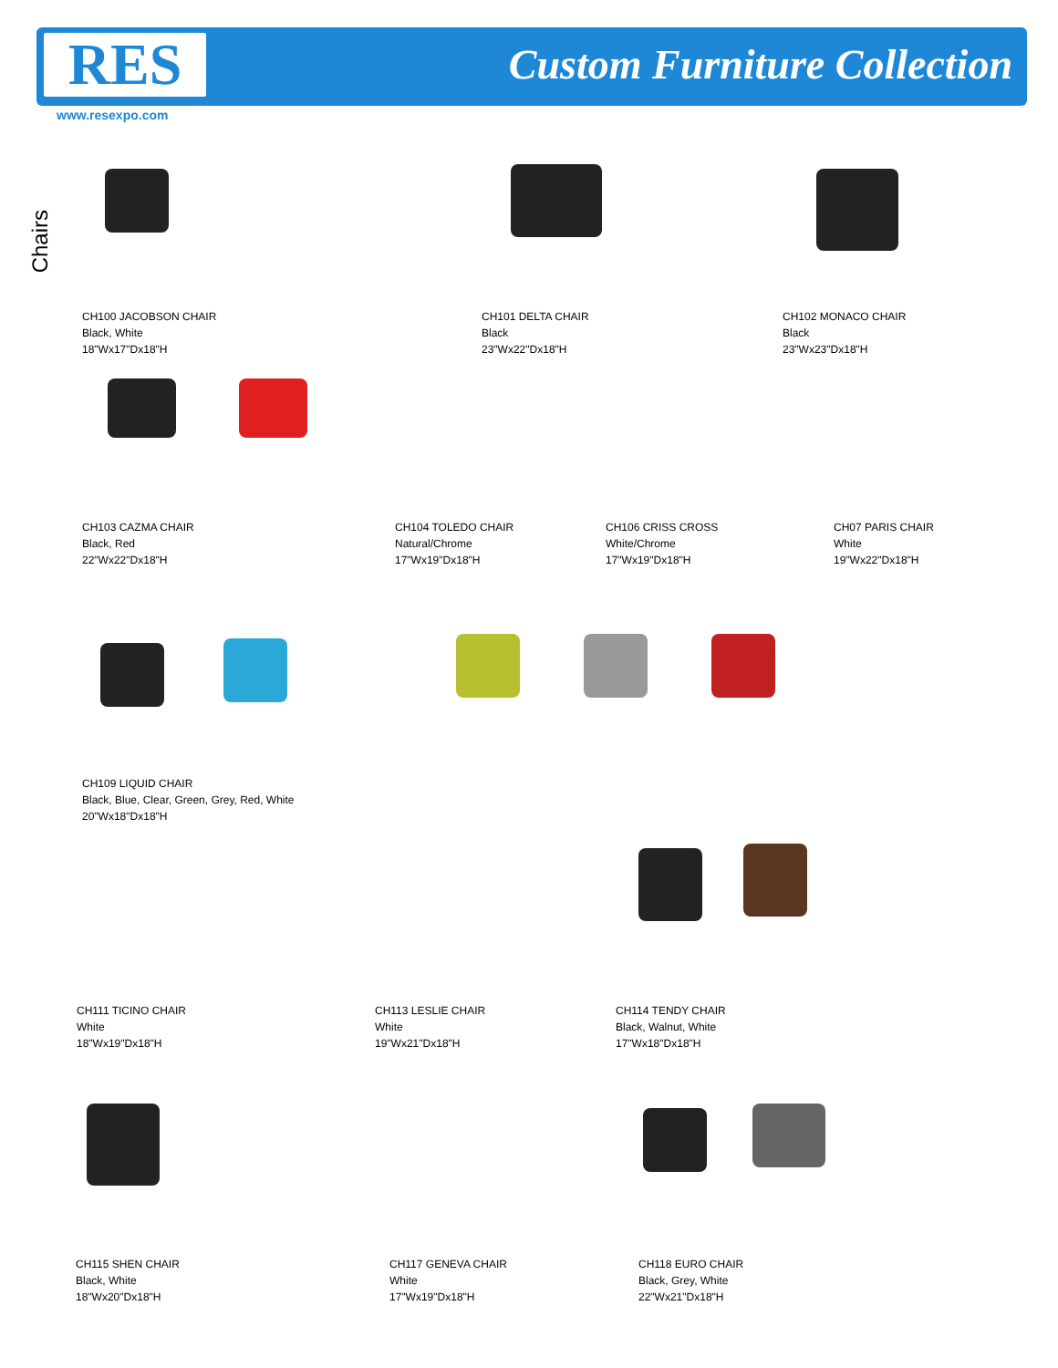RES Custom Furniture Collection
www.resexpo.com
Chairs
CH100 JACOBSON CHAIR
Black, White
18"Wx17"Dx18"H
CH101 DELTA CHAIR
Black
23"Wx22"Dx18"H
CH102 MONACO CHAIR
Black
23"Wx23"Dx18"H
CH103 CAZMA CHAIR
Black, Red
22"Wx22"Dx18"H
CH104 TOLEDO CHAIR
Natural/Chrome
17"Wx19"Dx18"H
CH106 CRISS CROSS
White/Chrome
17"Wx19"Dx18"H
CH07 PARIS CHAIR
White
19"Wx22"Dx18"H
CH109 LIQUID CHAIR
Black, Blue, Clear, Green, Grey, Red, White
20"Wx18"Dx18"H
CH111 TICINO CHAIR
White
18"Wx19"Dx18"H
CH113 LESLIE CHAIR
White
19"Wx21"Dx18"H
CH114 TENDY CHAIR
Black, Walnut, White
17"Wx18"Dx18"H
CH115 SHEN CHAIR
Black, White
18"Wx20"Dx18"H
CH117 GENEVA CHAIR
White
17"Wx19"Dx18"H
CH118 EURO CHAIR
Black, Grey, White
22"Wx21"Dx18"H